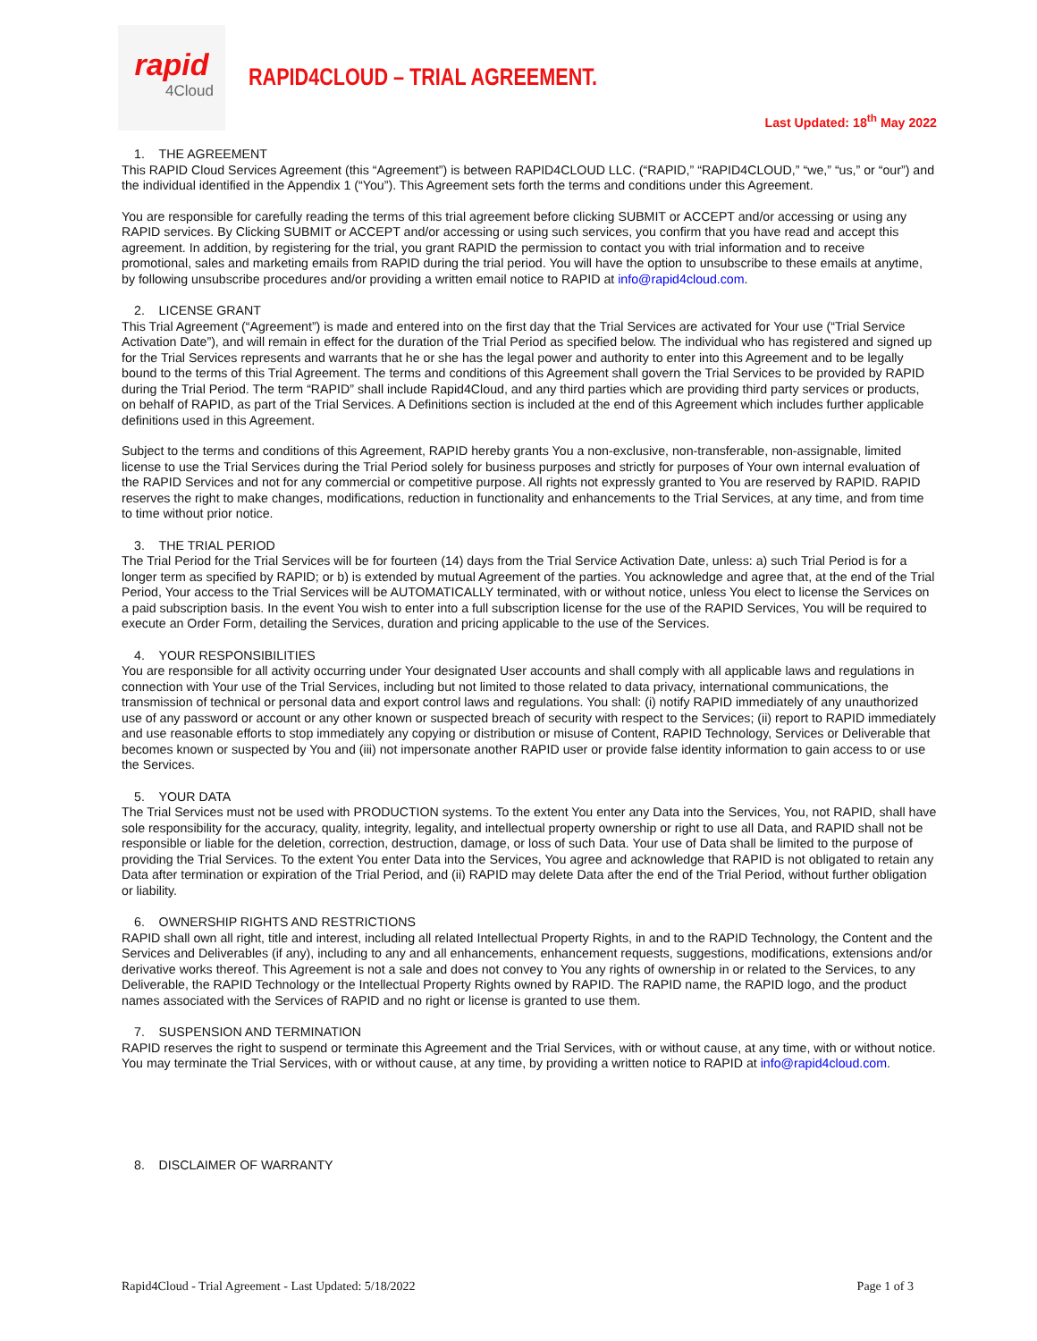rapid
4Cloud
RAPID4CLOUD – TRIAL AGREEMENT.
Last Updated: 18<sup>th</sup> May 2022
1. THE AGREEMENT
This RAPID Cloud Services Agreement (this “Agreement”) is between RAPID4CLOUD LLC. (“RAPID,” “RAPID4CLOUD,” “we,” “us,” or “our”) and the individual identified in the Appendix 1 (“You”). This Agreement sets forth the terms and conditions under this Agreement.
You are responsible for carefully reading the terms of this trial agreement before clicking SUBMIT or ACCEPT and/or accessing or using any RAPID services. By Clicking SUBMIT or ACCEPT and/or accessing or using such services, you confirm that you have read and accept this agreement. In addition, by registering for the trial, you grant RAPID the permission to contact you with trial information and to receive promotional, sales and marketing emails from RAPID during the trial period. You will have the option to unsubscribe to these emails at anytime, by following unsubscribe procedures and/or providing a written email notice to RAPID at info@rapid4cloud.com.
2. LICENSE GRANT
This Trial Agreement (“Agreement”) is made and entered into on the first day that the Trial Services are activated for Your use (“Trial Service Activation Date”), and will remain in effect for the duration of the Trial Period as specified below. The individual who has registered and signed up for the Trial Services represents and warrants that he or she has the legal power and authority to enter into this Agreement and to be legally bound to the terms of this Trial Agreement. The terms and conditions of this Agreement shall govern the Trial Services to be provided by RAPID during the Trial Period. The term “RAPID” shall include Rapid4Cloud, and any third parties which are providing third party services or products, on behalf of RAPID, as part of the Trial Services. A Definitions section is included at the end of this Agreement which includes further applicable definitions used in this Agreement.
Subject to the terms and conditions of this Agreement, RAPID hereby grants You a non-exclusive, non-transferable, non-assignable, limited license to use the Trial Services during the Trial Period solely for business purposes and strictly for purposes of Your own internal evaluation of the RAPID Services and not for any commercial or competitive purpose. All rights not expressly granted to You are reserved by RAPID. RAPID reserves the right to make changes, modifications, reduction in functionality and enhancements to the Trial Services, at any time, and from time to time without prior notice.
3. THE TRIAL PERIOD
The Trial Period for the Trial Services will be for fourteen (14) days from the Trial Service Activation Date, unless: a) such Trial Period is for a longer term as specified by RAPID; or b) is extended by mutual Agreement of the parties. You acknowledge and agree that, at the end of the Trial Period, Your access to the Trial Services will be AUTOMATICALLY terminated, with or without notice, unless You elect to license the Services on a paid subscription basis. In the event You wish to enter into a full subscription license for the use of the RAPID Services, You will be required to execute an Order Form, detailing the Services, duration and pricing applicable to the use of the Services.
4. YOUR RESPONSIBILITIES
You are responsible for all activity occurring under Your designated User accounts and shall comply with all applicable laws and regulations in connection with Your use of the Trial Services, including but not limited to those related to data privacy, international communications, the transmission of technical or personal data and export control laws and regulations. You shall: (i) notify RAPID immediately of any unauthorized use of any password or account or any other known or suspected breach of security with respect to the Services; (ii) report to RAPID immediately and use reasonable efforts to stop immediately any copying or distribution or misuse of Content, RAPID Technology, Services or Deliverable that becomes known or suspected by You and (iii) not impersonate another RAPID user or provide false identity information to gain access to or use the Services.
5. YOUR DATA
The Trial Services must not be used with PRODUCTION systems. To the extent You enter any Data into the Services, You, not RAPID, shall have sole responsibility for the accuracy, quality, integrity, legality, and intellectual property ownership or right to use all Data, and RAPID shall not be responsible or liable for the deletion, correction, destruction, damage, or loss of such Data. Your use of Data shall be limited to the purpose of providing the Trial Services. To the extent You enter Data into the Services, You agree and acknowledge that RAPID is not obligated to retain any Data after termination or expiration of the Trial Period, and (ii) RAPID may delete Data after the end of the Trial Period, without further obligation or liability.
6. OWNERSHIP RIGHTS AND RESTRICTIONS
RAPID shall own all right, title and interest, including all related Intellectual Property Rights, in and to the RAPID Technology, the Content and the Services and Deliverables (if any), including to any and all enhancements, enhancement requests, suggestions, modifications, extensions and/or derivative works thereof. This Agreement is not a sale and does not convey to You any rights of ownership in or related to the Services, to any Deliverable, the RAPID Technology or the Intellectual Property Rights owned by RAPID. The RAPID name, the RAPID logo, and the product names associated with the Services of RAPID and no right or license is granted to use them.
7. SUSPENSION AND TERMINATION
RAPID reserves the right to suspend or terminate this Agreement and the Trial Services, with or without cause, at any time, with or without notice. You may terminate the Trial Services, with or without cause, at any time, by providing a written notice to RAPID at info@rapid4cloud.com.
8. DISCLAIMER OF WARRANTY
Rapid4Cloud - Trial Agreement - Last Updated: 5/18/2022 Page 1 of 3